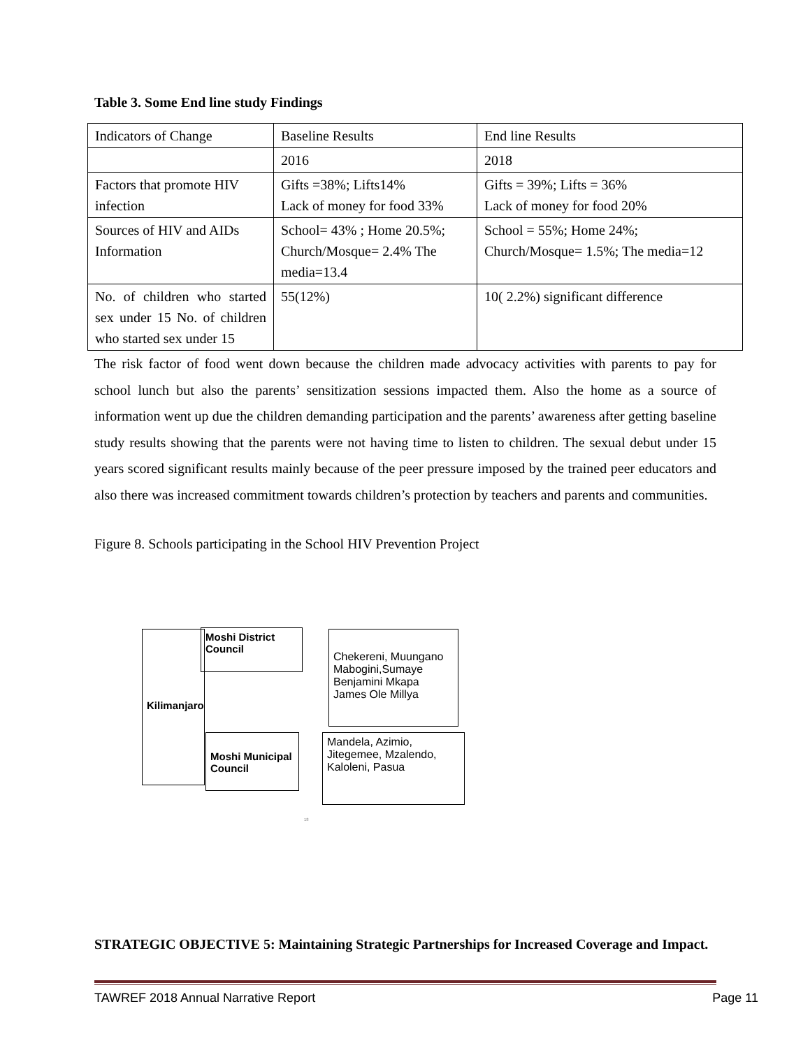Table 3. Some End line study Findings
| Indicators of Change | Baseline Results | End line Results |
| | 2016 | 2018 |
| Factors that promote HIV infection | Gifts =38%; Lifts14% Lack of money for food 33% | Gifts = 39%; Lifts = 36% Lack of money for food 20% |
| Sources of HIV and AIDs Information | School= 43% ; Home 20.5%; Church/Mosque= 2.4% The media=13.4 | School = 55%; Home 24%; Church/Mosque= 1.5%; The media=12 |
| No. of children who started sex under 15 No. of children who started sex under 15 | 55(12%) | 10( 2.2%) significant difference |
The risk factor of food went down because the children made advocacy activities with parents to pay for school lunch but also the parents’ sensitization sessions impacted them. Also the home as a source of information went up due the children demanding participation and the parents’ awareness after getting baseline study results showing that the parents were not having time to listen to children. The sexual debut under 15 years scored significant results mainly because of the peer pressure imposed by the trained peer educators and also there was increased commitment towards children’s protection by teachers and parents and communities.
Figure 8. Schools participating in the School HIV Prevention Project
Kilimanjaro
Moshi District Council
Chekereni, Muungano Mabogini,Sumaye Benjamini Mkapa James Ole Millya
Moshi Municipal Council
Mandela, Azimio, Jitegemee, Mzalendo, Kaloleni, Pasua
18
STRATEGIC OBJECTIVE 5: Maintaining Strategic Partnerships for Increased Coverage and Impact.
TAWREF 2018 Annual Narrative Report Page 11